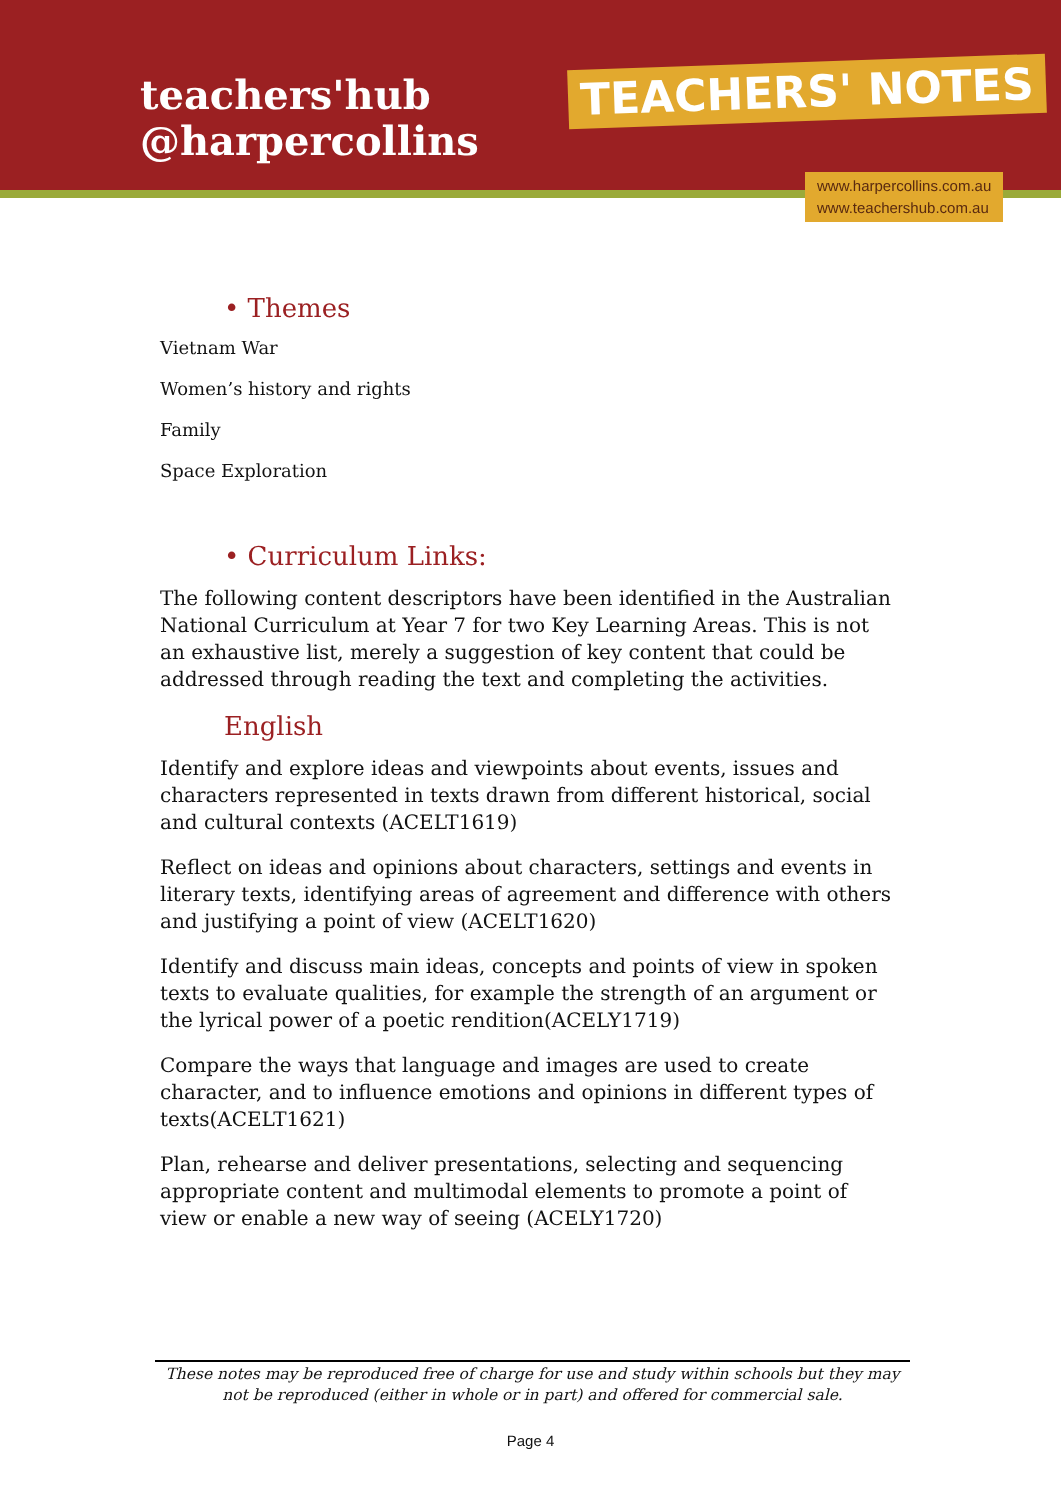teachers'hub
@harpercollins
TEACHERS' NOTES
www.harpercollins.com.au
www.teachershub.com.au
• Themes
Vietnam War
Women’s history and rights
Family
Space Exploration
• Curriculum Links:
The following content descriptors have been identified in the Australian National Curriculum at Year 7 for two Key Learning Areas. This is not an exhaustive list, merely a suggestion of key content that could be addressed through reading the text and completing the activities.
English
Identify and explore ideas and viewpoints about events, issues and characters represented in texts drawn from different historical, social and cultural contexts (ACELT1619)
Reflect on ideas and opinions about characters, settings and events in literary texts, identifying areas of agreement and difference with others and justifying a point of view (ACELT1620)
Identify and discuss main ideas, concepts and points of view in spoken texts to evaluate qualities, for example the strength of an argument or the lyrical power of a poetic rendition(ACELY1719)
Compare the ways that language and images are used to create character, and to influence emotions and opinions in different types of texts(ACELT1621)
Plan, rehearse and deliver presentations, selecting and sequencing appropriate content and multimodal elements to promote a point of view or enable a new way of seeing (ACELY1720)
These notes may be reproduced free of charge for use and study within schools but they may not be reproduced (either in whole or in part) and offered for commercial sale.
Page 4